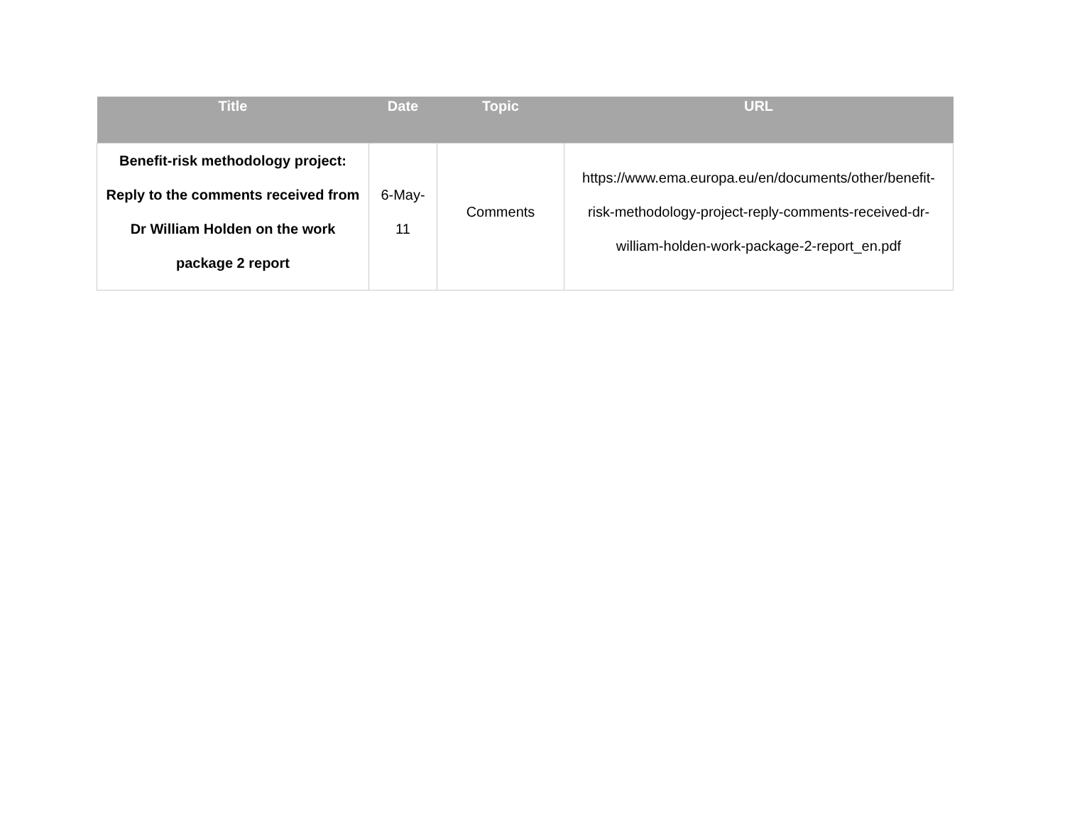| Title | Date | Topic | URL |
| --- | --- | --- | --- |
| Benefit-risk methodology project: Reply to the comments received from Dr William Holden on the work package 2 report | 6-May-11 | Comments | https://www.ema.europa.eu/en/documents/other/benefit-risk-methodology-project-reply-comments-received-dr-william-holden-work-package-2-report_en.pdf |